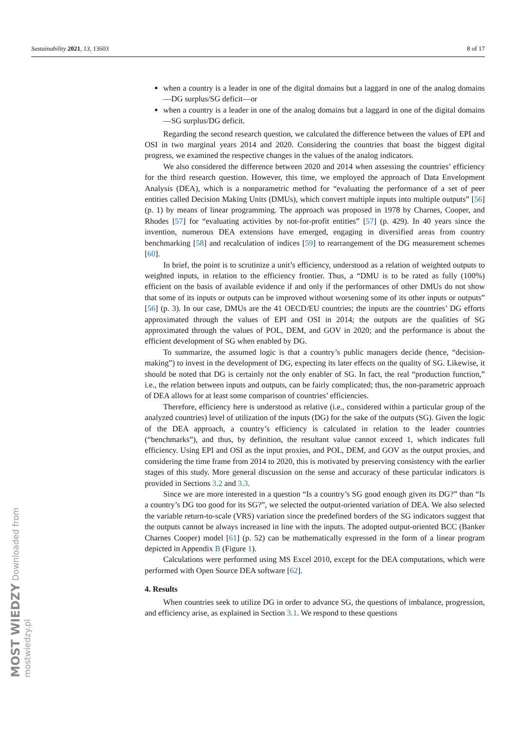Sustainability 2021, 13, 13603 8 of 17
when a country is a leader in one of the digital domains but a laggard in one of the analog domains—DG surplus/SG deficit—or
when a country is a leader in one of the analog domains but a laggard in one of the digital domains—SG surplus/DG deficit.
Regarding the second research question, we calculated the difference between the values of EPI and OSI in two marginal years 2014 and 2020. Considering the countries that boast the biggest digital progress, we examined the respective changes in the values of the analog indicators.
We also considered the difference between 2020 and 2014 when assessing the countries’ efficiency for the third research question. However, this time, we employed the approach of Data Envelopment Analysis (DEA), which is a nonparametric method for “evaluating the performance of a set of peer entities called Decision Making Units (DMUs), which convert multiple inputs into multiple outputs” [56] (p. 1) by means of linear programming. The approach was proposed in 1978 by Charnes, Cooper, and Rhodes [57] for “evaluating activities by not-for-profit entities” [57] (p. 429). In 40 years since the invention, numerous DEA extensions have emerged, engaging in diversified areas from country benchmarking [58] and recalculation of indices [59] to rearrangement of the DG measurement schemes [60].
In brief, the point is to scrutinize a unit’s efficiency, understood as a relation of weighted outputs to weighted inputs, in relation to the efficiency frontier. Thus, a “DMU is to be rated as fully (100%) efficient on the basis of available evidence if and only if the performances of other DMUs do not show that some of its inputs or outputs can be improved without worsening some of its other inputs or outputs” [56] (p. 3). In our case, DMUs are the 41 OECD/EU countries; the inputs are the countries’ DG efforts approximated through the values of EPI and OSI in 2014; the outputs are the qualities of SG approximated through the values of POL, DEM, and GOV in 2020; and the performance is about the efficient development of SG when enabled by DG.
To summarize, the assumed logic is that a country’s public managers decide (hence, “decision-making”) to invest in the development of DG, expecting its later effects on the quality of SG. Likewise, it should be noted that DG is certainly not the only enabler of SG. In fact, the real “production function,” i.e., the relation between inputs and outputs, can be fairly complicated; thus, the non-parametric approach of DEA allows for at least some comparison of countries’ efficiencies.
Therefore, efficiency here is understood as relative (i.e., considered within a particular group of the analyzed countries) level of utilization of the inputs (DG) for the sake of the outputs (SG). Given the logic of the DEA approach, a country’s efficiency is calculated in relation to the leader countries (“benchmarks”), and thus, by definition, the resultant value cannot exceed 1, which indicates full efficiency. Using EPI and OSI as the input proxies, and POL, DEM, and GOV as the output proxies, and considering the time frame from 2014 to 2020, this is motivated by preserving consistency with the earlier stages of this study. More general discussion on the sense and accuracy of these particular indicators is provided in Sections 3.2 and 3.3.
Since we are more interested in a question “Is a country’s SG good enough given its DG?” than “Is a country’s DG too good for its SG?”, we selected the output-oriented variation of DEA. We also selected the variable return-to-scale (VRS) variation since the predefined borders of the SG indicators suggest that the outputs cannot be always increased in line with the inputs. The adopted output-oriented BCC (Banker Charnes Cooper) model [61] (p. 52) can be mathematically expressed in the form of a linear program depicted in Appendix B (Figure 1).
Calculations were performed using MS Excel 2010, except for the DEA computations, which were performed with Open Source DEA software [62].
4. Results
When countries seek to utilize DG in order to advance SG, the questions of imbalance, progression, and efficiency arise, as explained in Section 3.1. We respond to these questions
MOST WIEDZY Downloaded from mostwiedzy.pl